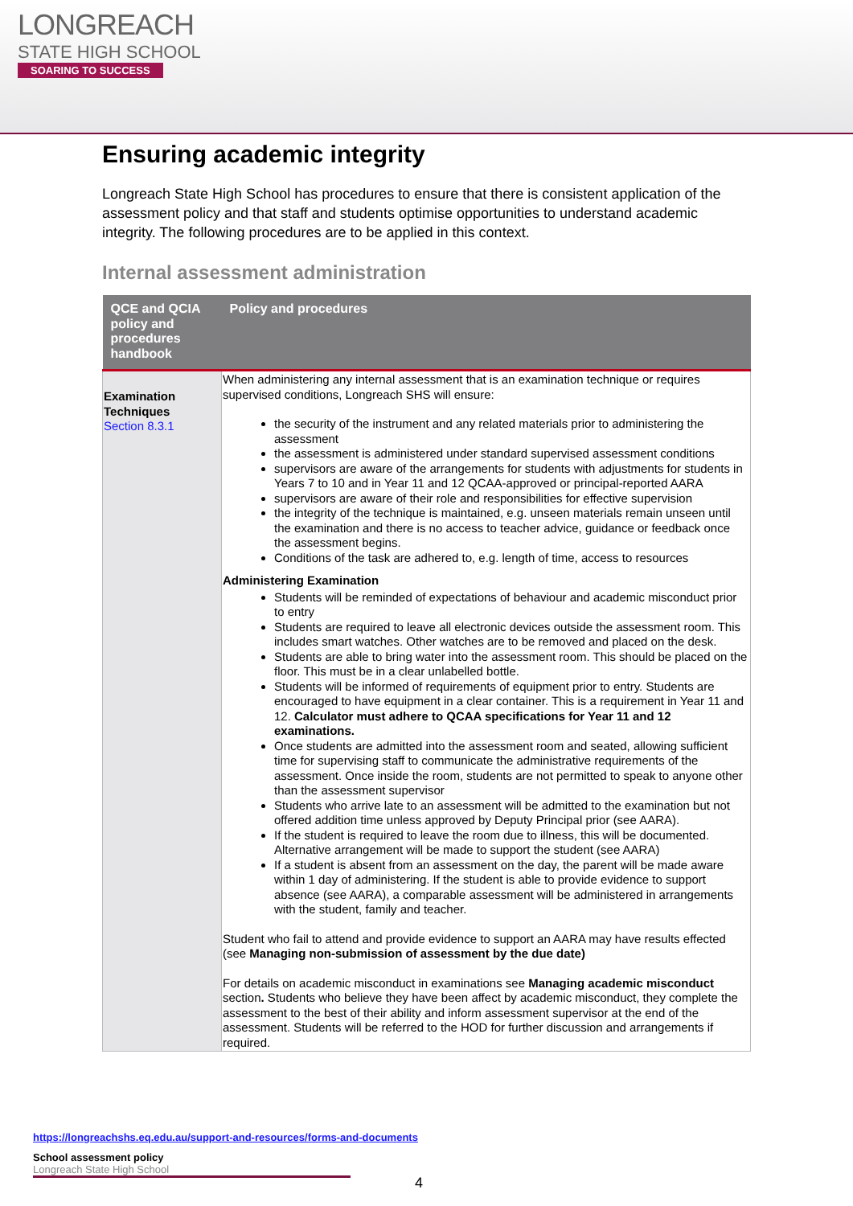LONGREACH
STATE HIGH SCHOOL
SOARING TO SUCCESS
Ensuring academic integrity
Longreach State High School has procedures to ensure that there is consistent application of the assessment policy and that staff and students optimise opportunities to understand academic integrity. The following procedures are to be applied in this context.
Internal assessment administration
| QCE and QCIA policy and procedures handbook | Policy and procedures |
| --- | --- |
| Examination Techniques Section 8.3.1 | When administering any internal assessment that is an examination technique or requires supervised conditions, Longreach SHS will ensure: the security of the instrument and any related materials prior to administering the assessment the assessment is administered under standard supervised assessment conditions supervisors are aware of the arrangements for students with adjustments for students in Years 7 to 10 and in Year 11 and 12 QCAA-approved or principal-reported AARA supervisors are aware of their role and responsibilities for effective supervision the integrity of the technique is maintained, e.g. unseen materials remain unseen until the examination and there is no access to teacher advice, guidance or feedback once the assessment begins. Conditions of the task are adhered to, e.g. length of time, access to resources Administering Examination Students will be reminded of expectations of behaviour and academic misconduct prior to entry Students are required to leave all electronic devices outside the assessment room. This includes smart watches. Other watches are to be removed and placed on the desk. Students are able to bring water into the assessment room. This should be placed on the floor. This must be in a clear unlabelled bottle. Students will be informed of requirements of equipment prior to entry. Students are encouraged to have equipment in a clear container. This is a requirement in Year 11 and 12. Calculator must adhere to QCAA specifications for Year 11 and 12 examinations. Once students are admitted into the assessment room and seated, allowing sufficient time for supervising staff to communicate the administrative requirements of the assessment. Once inside the room, students are not permitted to speak to anyone other than the assessment supervisor Students who arrive late to an assessment will be admitted to the examination but not offered addition time unless approved by Deputy Principal prior (see AARA). If the student is required to leave the room due to illness, this will be documented. Alternative arrangement will be made to support the student (see AARA) If a student is absent from an assessment on the day, the parent will be made aware within 1 day of administering. If the student is able to provide evidence to support absence (see AARA), a comparable assessment will be administered in arrangements with the student, family and teacher. Student who fail to attend and provide evidence to support an AARA may have results effected (see Managing non-submission of assessment by the due date) For details on academic misconduct in examinations see Managing academic misconduct section . Students who believe they have been affect by academic misconduct, they complete the assessment to the best of their ability and inform assessment supervisor at the end of the assessment. Students will be referred to the HOD for further discussion and arrangements if required. |
https://longreachshs.eq.edu.au/support-and-resources/forms-and-documents
School assessment policy
Longreach State High School
4